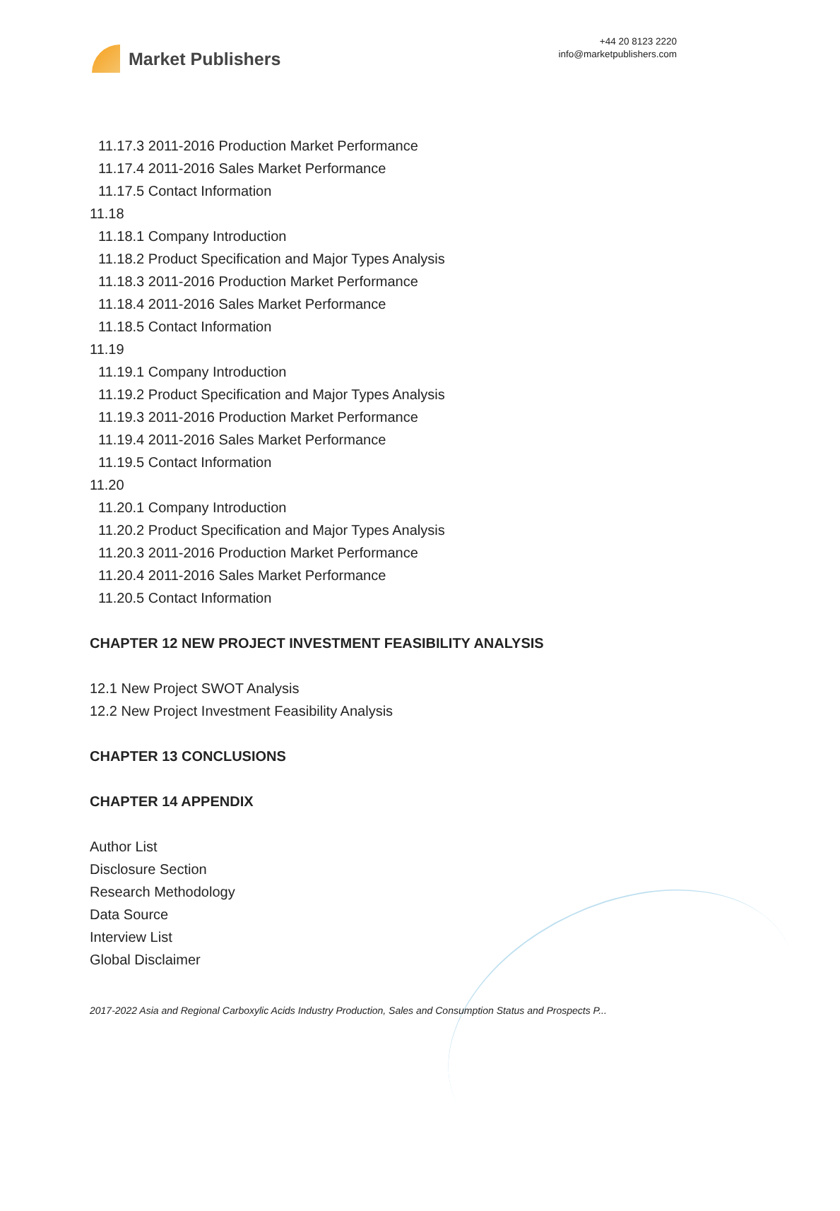Market Publishers
+44 20 8123 2220
info@marketpublishers.com
11.17.3 2011-2016 Production Market Performance
11.17.4 2011-2016 Sales Market Performance
11.17.5 Contact Information
11.18
11.18.1 Company Introduction
11.18.2 Product Specification and Major Types Analysis
11.18.3 2011-2016 Production Market Performance
11.18.4 2011-2016 Sales Market Performance
11.18.5 Contact Information
11.19
11.19.1 Company Introduction
11.19.2 Product Specification and Major Types Analysis
11.19.3 2011-2016 Production Market Performance
11.19.4 2011-2016 Sales Market Performance
11.19.5 Contact Information
11.20
11.20.1 Company Introduction
11.20.2 Product Specification and Major Types Analysis
11.20.3 2011-2016 Production Market Performance
11.20.4 2011-2016 Sales Market Performance
11.20.5 Contact Information
CHAPTER 12 NEW PROJECT INVESTMENT FEASIBILITY ANALYSIS
12.1 New Project SWOT Analysis
12.2 New Project Investment Feasibility Analysis
CHAPTER 13 CONCLUSIONS
CHAPTER 14 APPENDIX
Author List
Disclosure Section
Research Methodology
Data Source
Interview List
Global Disclaimer
2017-2022 Asia and Regional Carboxylic Acids Industry Production, Sales and Consumption Status and Prospects P...